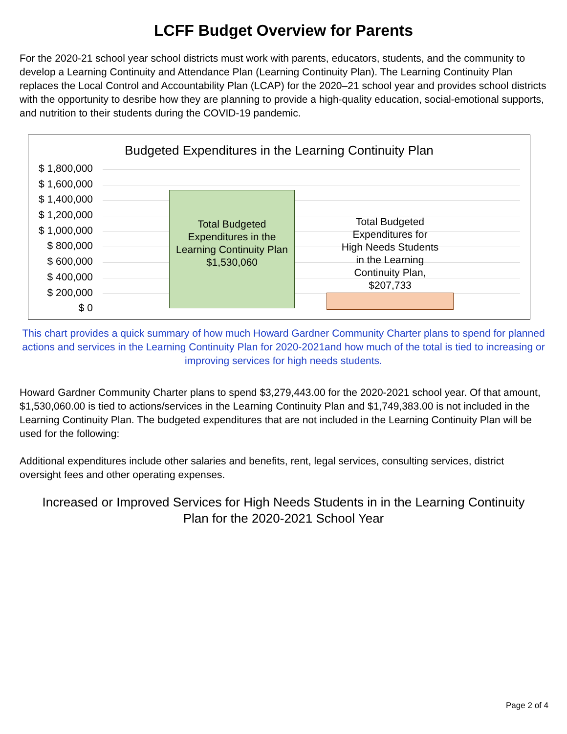LCFF Budget Overview for Parents
For the 2020-21 school year school districts must work with parents, educators, students, and the community to develop a Learning Continuity and Attendance Plan (Learning Continuity Plan). The Learning Continuity Plan replaces the Local Control and Accountability Plan (LCAP) for the 2020–21 school year and provides school districts with the opportunity to desribe how they are planning to provide a high-quality education, social-emotional supports, and nutrition to their students during the COVID-19 pandemic.
Budgeted Expenditures in the Learning Continuity Plan
$ 1,800,000
$ 1,600,000
$ 1,400,000
$ 1,200,000
$ 1,000,000
$ 800,000
$ 600,000
$ 400,000
$ 200,000
$ 0
Total Budgeted Expenditures in the Learning Continuity Plan $1,530,060
Total Budgeted Expenditures for High Needs Students in the Learning Continuity Plan, $207,733
This chart provides a quick summary of how much Howard Gardner Community Charter plans to spend for planned actions and services in the Learning Continuity Plan for 2020-2021and how much of the total is tied to increasing or improving services for high needs students.
Howard Gardner Community Charter plans to spend $3,279,443.00 for the 2020-2021 school year. Of that amount, $1,530,060.00 is tied to actions/services in the Learning Continuity Plan and $1,749,383.00 is not included in the Learning Continuity Plan. The budgeted expenditures that are not included in the Learning Continuity Plan will be used for the following:
Additional expenditures include other salaries and benefits, rent, legal services, consulting services, district oversight fees and other operating expenses.
Increased or Improved Services for High Needs Students in in the Learning Continuity Plan for the 2020-2021 School Year
Page 2 of 4